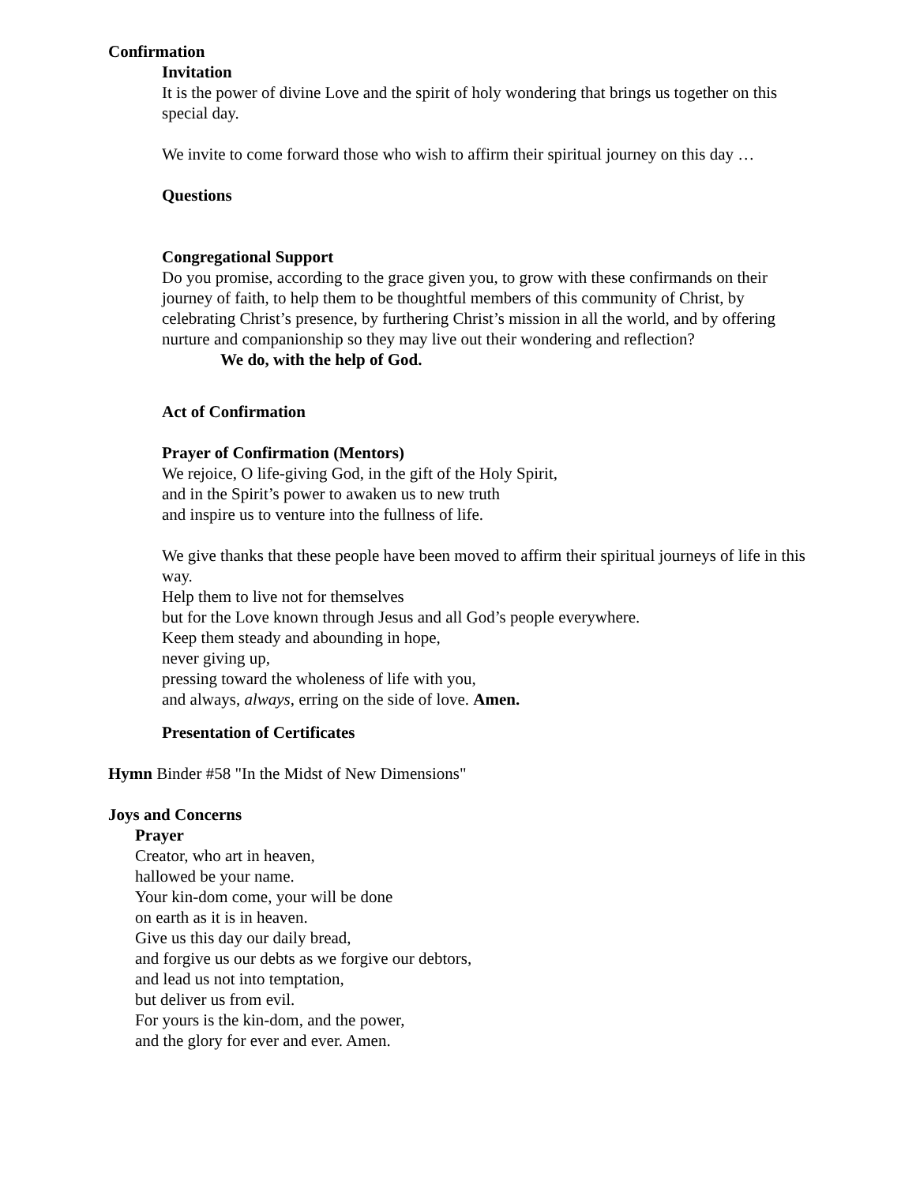Confirmation
Invitation
It is the power of divine Love and the spirit of holy wondering that brings us together on this special day.
We invite to come forward those who wish to affirm their spiritual journey on this day …
Questions
Congregational Support
Do you promise, according to the grace given you, to grow with these confirmands on their journey of faith, to help them to be thoughtful members of this community of Christ, by celebrating Christ’s presence, by furthering Christ’s mission in all the world, and by offering nurture and companionship so they may live out their wondering and reflection?
We do, with the help of God.
Act of Confirmation
Prayer of Confirmation (Mentors)
We rejoice, O life-giving God, in the gift of the Holy Spirit,
and in the Spirit’s power to awaken us to new truth
and inspire us to venture into the fullness of life.
We give thanks that these people have been moved to affirm their spiritual journeys of life in this way.
Help them to live not for themselves
but for the Love known through Jesus and all God’s people everywhere.
Keep them steady and abounding in hope,
never giving up,
pressing toward the wholeness of life with you,
and always, always, erring on the side of love. Amen.
Presentation of Certificates
Hymn Binder #58 "In the Midst of New Dimensions"
Joys and Concerns
Prayer
Creator, who art in heaven,
hallowed be your name.
Your kin-dom come, your will be done
on earth as it is in heaven.
Give us this day our daily bread,
and forgive us our debts as we forgive our debtors,
and lead us not into temptation,
but deliver us from evil.
For yours is the kin-dom, and the power,
and the glory for ever and ever. Amen.